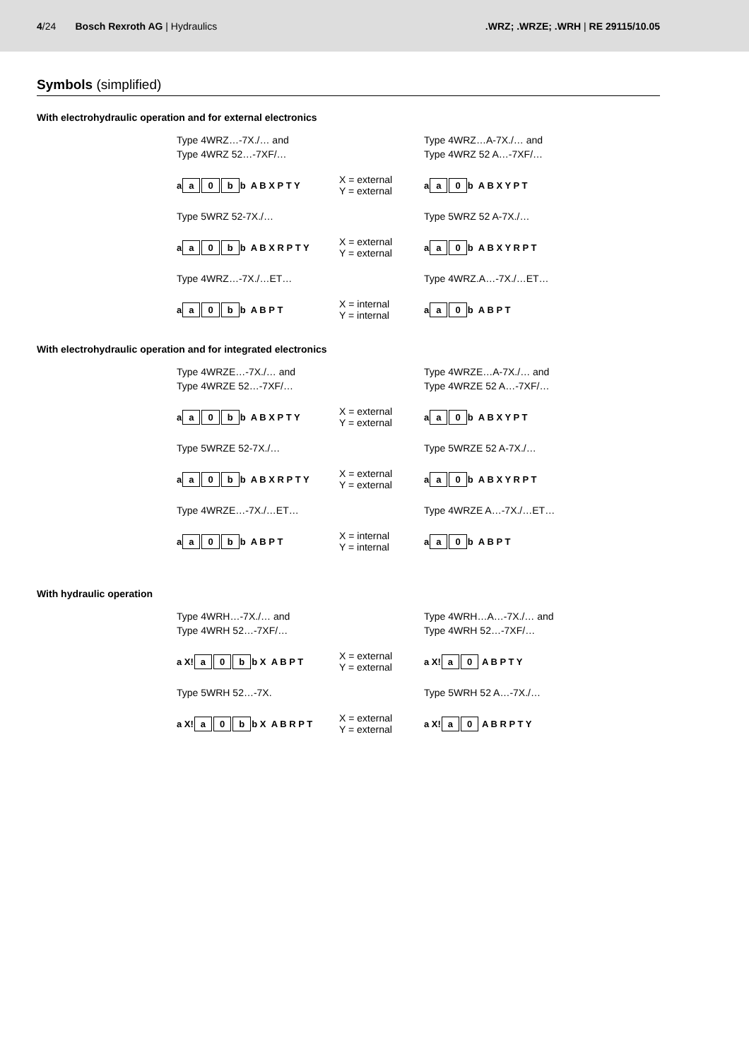4/24 Bosch Rexroth AG | Hydraulics
.WRZ; .WRZE; .WRH | RE 29115/10.05
Symbols (simplified)
With electrohydraulic operation and for external electronics
Type 4WRZ…-7X./… and
Type 4WRZ 52…-7XF/…
Type 4WRZ…A-7X./… and
Type 4WRZ 52 A…-7XF/…
a a 0 b b A B X P T Y
X = external
Y = external
a a 0 b A B X Y P T
Type 5WRZ 52-7X./…
Type 5WRZ 52 A-7X./…
a a 0 b b A B X R P T Y
X = external
Y = external
a a 0 b A B X Y R P T
Type 4WRZ…-7X./…ET…
Type 4WRZ.A…-7X./…ET…
a a 0 b b A B P T
X = internal
Y = internal
a a 0 b A B P T
With electrohydraulic operation and for integrated electronics
Type 4WRZE…-7X./… and
Type 4WRZE 52…-7XF/…
Type 4WRZE…A-7X./… and
Type 4WRZE 52 A…-7XF/…
a a 0 b b A B X P T Y
X = external
Y = external
a a 0 b A B X Y P T
Type 5WRZE 52-7X./…
Type 5WRZE 52 A-7X./…
a a 0 b b A B X R P T Y
X = external
Y = external
a a 0 b A B X Y R P T
Type 4WRZE…-7X./…ET…
Type 4WRZE A…-7X./…ET…
a a 0 b b A B P T
X = internal
Y = internal
a a 0 b A B P T
With hydraulic operation
Type 4WRH…-7X./… and
Type 4WRH 52…-7XF/…
Type 4WRH…A…-7X./… and
Type 4WRH 52…-7XF/…
a X! a 0 b b X A B P T
X = external
Y = external
a X! a 0 A B P T Y
Type 5WRH 52…-7X.
Type 5WRH 52 A…-7X./…
a X! a 0 b b X A B R P T
X = external
Y = external
a X! a 0 A B R P T Y